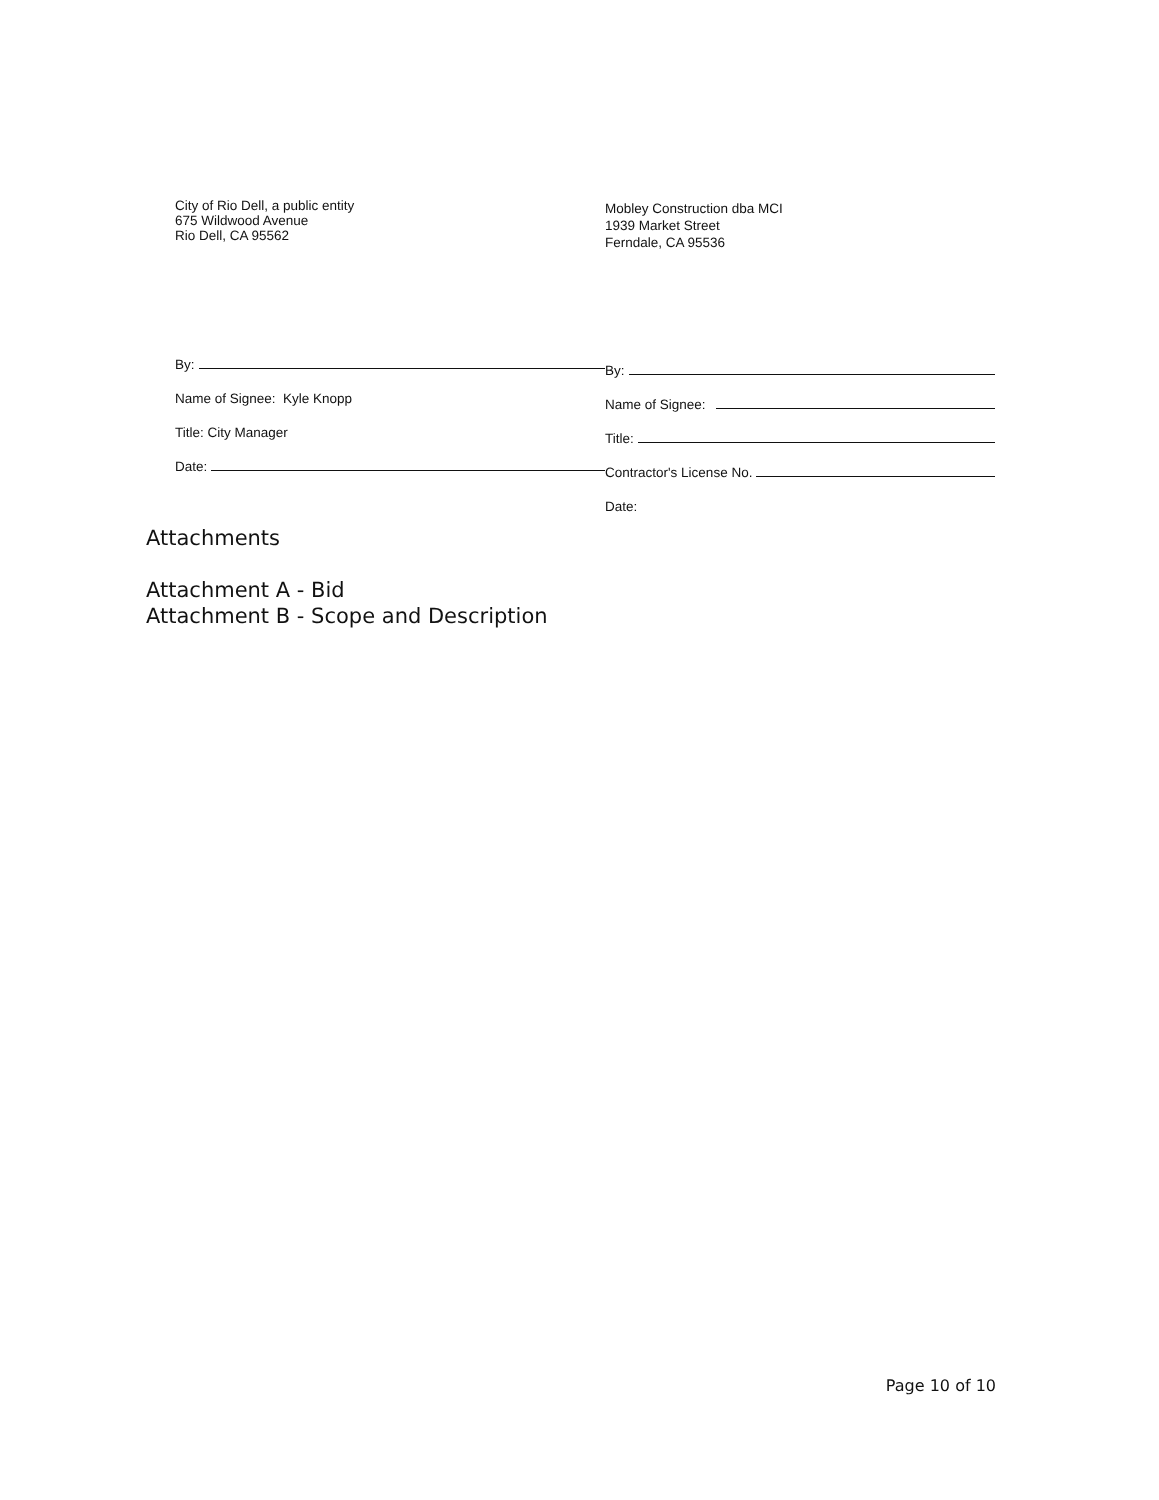City of Rio Dell, a public entity
675 Wildwood Avenue
Rio Dell, CA 95562
By:
Name of Signee: Kyle Knopp
Title: City Manager
Date:
Mobley Construction dba MCI
1939 Market Street
Ferndale, CA 95536
By:
Name of Signee:
Title:
Contractor's License No.
Date:
Attachments
Attachment A - Bid
Attachment B - Scope and Description
Page 10 of 10